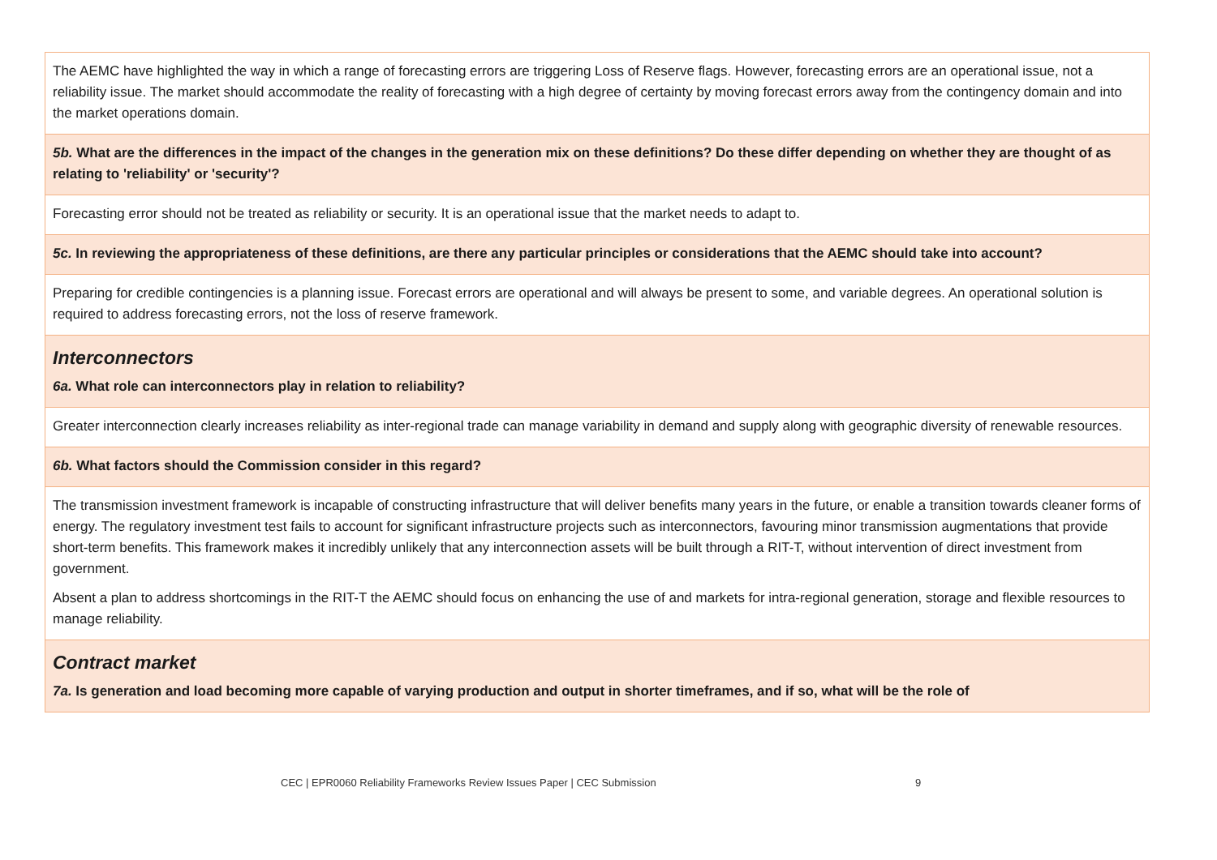| The AEMC have highlighted the way in which a range of forecasting errors are triggering Loss of Reserve flags. However, forecasting errors are an operational issue, not a reliability issue. The market should accommodate the reality of forecasting with a high degree of certainty by moving forecast errors away from the contingency domain and into the market operations domain. |
| 5b. What are the differences in the impact of the changes in the generation mix on these definitions? Do these differ depending on whether they are thought of as relating to 'reliability' or 'security'? |
| Forecasting error should not be treated as reliability or security. It is an operational issue that the market needs to adapt to. |
| 5c. In reviewing the appropriateness of these definitions, are there any particular principles or considerations that the AEMC should take into account? |
| Preparing for credible contingencies is a planning issue. Forecast errors are operational and will always be present to some, and variable degrees. An operational solution is required to address forecasting errors, not the loss of reserve framework. |
| Interconnectors 6a. What role can interconnectors play in relation to reliability? |
| Greater interconnection clearly increases reliability as inter-regional trade can manage variability in demand and supply along with geographic diversity of renewable resources. |
| 6b. What factors should the Commission consider in this regard? |
| The transmission investment framework is incapable of constructing infrastructure that will deliver benefits many years in the future, or enable a transition towards cleaner forms of energy. The regulatory investment test fails to account for significant infrastructure projects such as interconnectors, favouring minor transmission augmentations that provide short-term benefits. This framework makes it incredibly unlikely that any interconnection assets will be built through a RIT-T, without intervention of direct investment from government. Absent a plan to address shortcomings in the RIT-T the AEMC should focus on enhancing the use of and markets for intra-regional generation, storage and flexible resources to manage reliability. |
| Contract market 7a. Is generation and load becoming more capable of varying production and output in shorter timeframes, and if so, what will be the role of |
CEC | EPR0060 Reliability Frameworks Review Issues Paper | CEC Submission 9